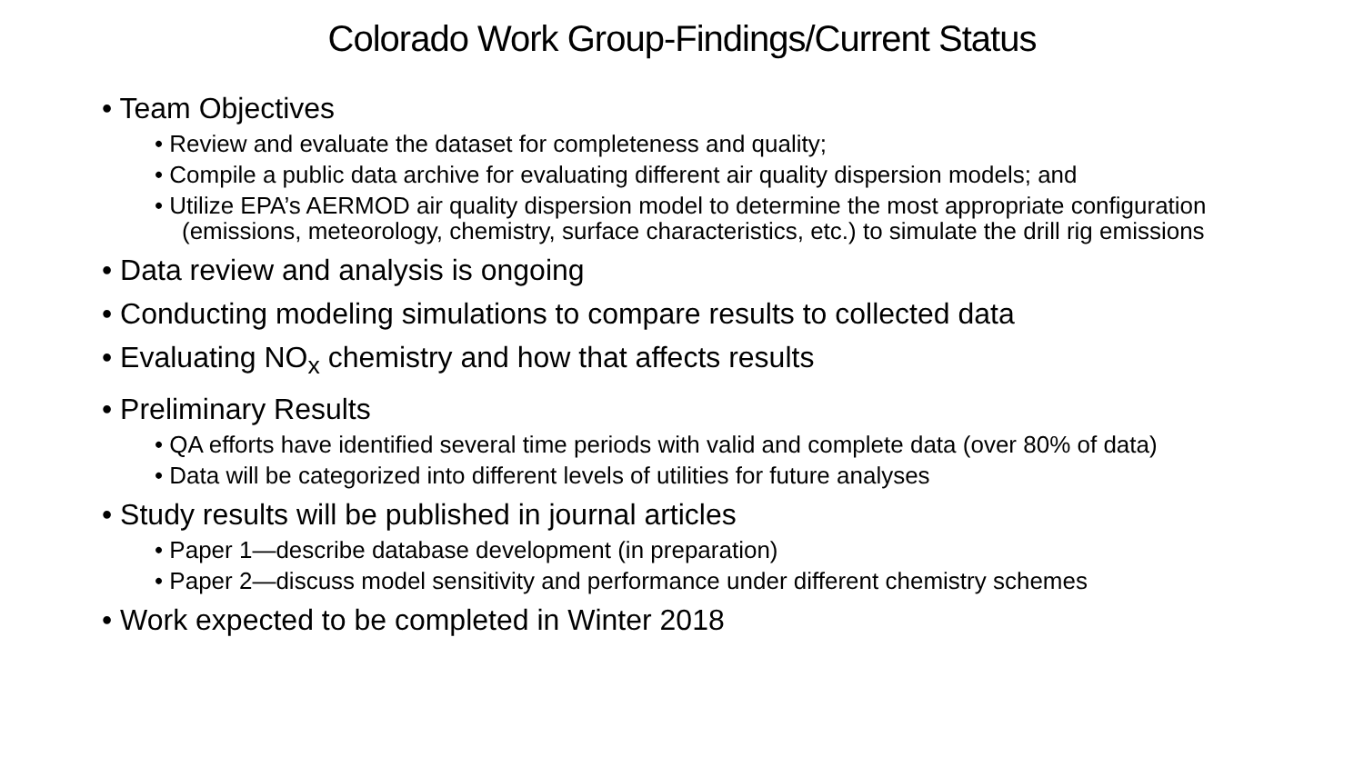Colorado Work Group-Findings/Current Status
• Team Objectives
• Review and evaluate the dataset for completeness and quality;
• Compile a public data archive for evaluating different air quality dispersion models; and
• Utilize EPA’s AERMOD air quality dispersion model to determine the most appropriate configuration (emissions, meteorology, chemistry, surface characteristics, etc.) to simulate the drill rig emissions
• Data review and analysis is ongoing
• Conducting modeling simulations to compare results to collected data
• Evaluating NO<sub>x</sub> chemistry and how that affects results
• Preliminary Results
• QA efforts have identified several time periods with valid and complete data (over 80% of data)
• Data will be categorized into different levels of utilities for future analyses
• Study results will be published in journal articles
• Paper 1—describe database development (in preparation)
• Paper 2—discuss model sensitivity and performance under different chemistry schemes
• Work expected to be completed in Winter 2018